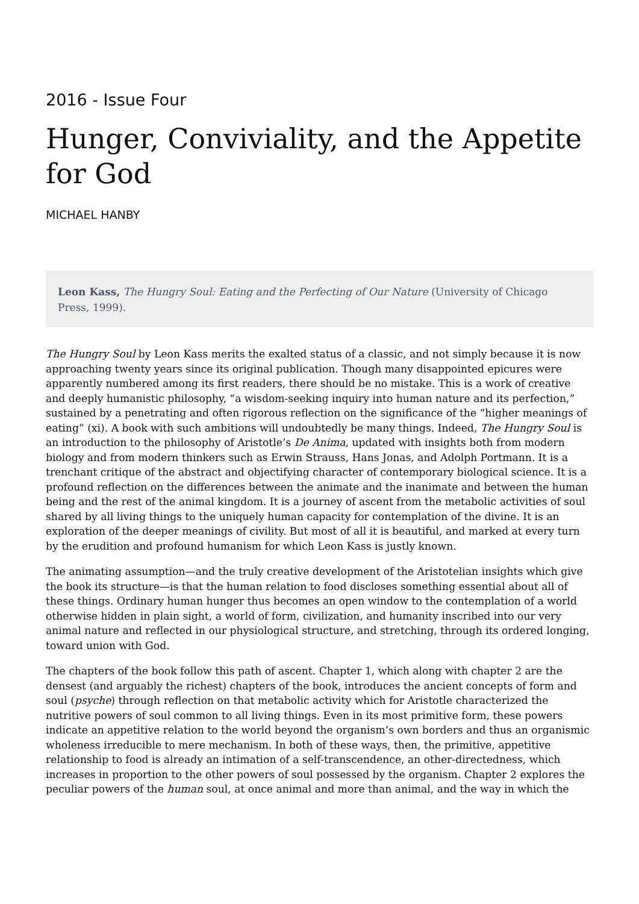2016 - Issue Four
Hunger, Conviviality, and the Appetite for God
MICHAEL HANBY
Leon Kass, The Hungry Soul: Eating and the Perfecting of Our Nature (University of Chicago Press, 1999).
The Hungry Soul by Leon Kass merits the exalted status of a classic, and not simply because it is now approaching twenty years since its original publication. Though many disappointed epicures were apparently numbered among its first readers, there should be no mistake. This is a work of creative and deeply humanistic philosophy, “a wisdom-seeking inquiry into human nature and its perfection,” sustained by a penetrating and often rigorous reflection on the significance of the “higher meanings of eating” (xi). A book with such ambitions will undoubtedly be many things. Indeed, The Hungry Soul is an introduction to the philosophy of Aristotle’s De Anima, updated with insights both from modern biology and from modern thinkers such as Erwin Strauss, Hans Jonas, and Adolph Portmann. It is a trenchant critique of the abstract and objectifying character of contemporary biological science. It is a profound reflection on the differences between the animate and the inanimate and between the human being and the rest of the animal kingdom. It is a journey of ascent from the metabolic activities of soul shared by all living things to the uniquely human capacity for contemplation of the divine. It is an exploration of the deeper meanings of civility. But most of all it is beautiful, and marked at every turn by the erudition and profound humanism for which Leon Kass is justly known.
The animating assumption—and the truly creative development of the Aristotelian insights which give the book its structure—is that the human relation to food discloses something essential about all of these things. Ordinary human hunger thus becomes an open window to the contemplation of a world otherwise hidden in plain sight, a world of form, civilization, and humanity inscribed into our very animal nature and reflected in our physiological structure, and stretching, through its ordered longing, toward union with God.
The chapters of the book follow this path of ascent. Chapter 1, which along with chapter 2 are the densest (and arguably the richest) chapters of the book, introduces the ancient concepts of form and soul (psyche) through reflection on that metabolic activity which for Aristotle characterized the nutritive powers of soul common to all living things. Even in its most primitive form, these powers indicate an appetitive relation to the world beyond the organism’s own borders and thus an organismic wholeness irreducible to mere mechanism. In both of these ways, then, the primitive, appetitive relationship to food is already an intimation of a self-transcendence, an other-directedness, which increases in proportion to the other powers of soul possessed by the organism. Chapter 2 explores the peculiar powers of the human soul, at once animal and more than animal, and the way in which the